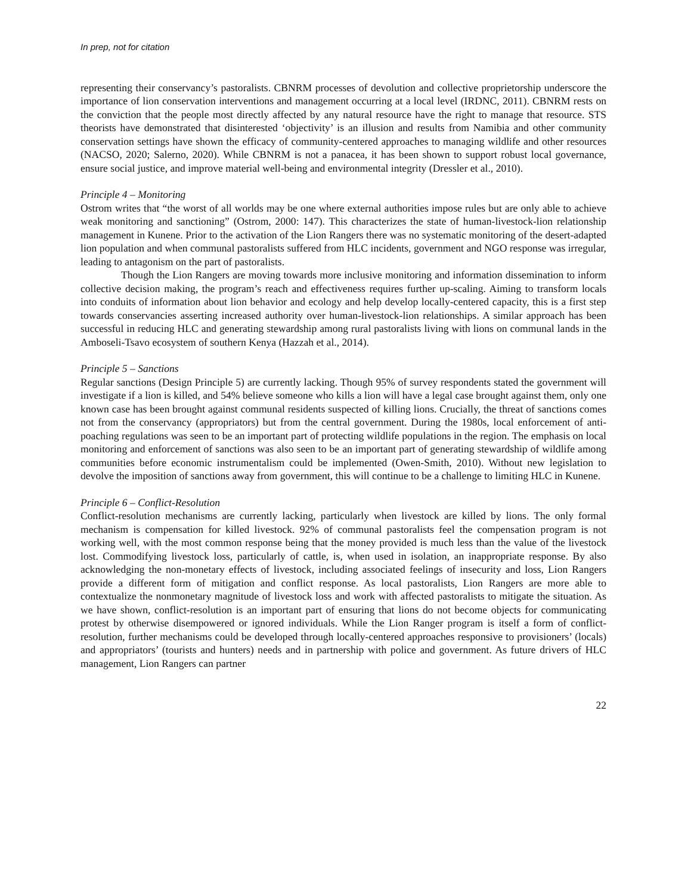In prep, not for citation
representing their conservancy’s pastoralists. CBNRM processes of devolution and collective proprietorship underscore the importance of lion conservation interventions and management occurring at a local level (IRDNC, 2011). CBNRM rests on the conviction that the people most directly affected by any natural resource have the right to manage that resource. STS theorists have demonstrated that disinterested ‘objectivity’ is an illusion and results from Namibia and other community conservation settings have shown the efficacy of community-centered approaches to managing wildlife and other resources (NACSO, 2020; Salerno, 2020). While CBNRM is not a panacea, it has been shown to support robust local governance, ensure social justice, and improve material well-being and environmental integrity (Dressler et al., 2010).
Principle 4 – Monitoring
Ostrom writes that “the worst of all worlds may be one where external authorities impose rules but are only able to achieve weak monitoring and sanctioning” (Ostrom, 2000: 147). This characterizes the state of human-livestock-lion relationship management in Kunene. Prior to the activation of the Lion Rangers there was no systematic monitoring of the desert-adapted lion population and when communal pastoralists suffered from HLC incidents, government and NGO response was irregular, leading to antagonism on the part of pastoralists.
Though the Lion Rangers are moving towards more inclusive monitoring and information dissemination to inform collective decision making, the program’s reach and effectiveness requires further up-scaling. Aiming to transform locals into conduits of information about lion behavior and ecology and help develop locally-centered capacity, this is a first step towards conservancies asserting increased authority over human-livestock-lion relationships. A similar approach has been successful in reducing HLC and generating stewardship among rural pastoralists living with lions on communal lands in the Amboseli-Tsavo ecosystem of southern Kenya (Hazzah et al., 2014).
Principle 5 – Sanctions
Regular sanctions (Design Principle 5) are currently lacking. Though 95% of survey respondents stated the government will investigate if a lion is killed, and 54% believe someone who kills a lion will have a legal case brought against them, only one known case has been brought against communal residents suspected of killing lions. Crucially, the threat of sanctions comes not from the conservancy (appropriators) but from the central government. During the 1980s, local enforcement of anti-poaching regulations was seen to be an important part of protecting wildlife populations in the region. The emphasis on local monitoring and enforcement of sanctions was also seen to be an important part of generating stewardship of wildlife among communities before economic instrumentalism could be implemented (Owen-Smith, 2010). Without new legislation to devolve the imposition of sanctions away from government, this will continue to be a challenge to limiting HLC in Kunene.
Principle 6 – Conflict-Resolution
Conflict-resolution mechanisms are currently lacking, particularly when livestock are killed by lions. The only formal mechanism is compensation for killed livestock. 92% of communal pastoralists feel the compensation program is not working well, with the most common response being that the money provided is much less than the value of the livestock lost. Commodifying livestock loss, particularly of cattle, is, when used in isolation, an inappropriate response. By also acknowledging the non-monetary effects of livestock, including associated feelings of insecurity and loss, Lion Rangers provide a different form of mitigation and conflict response. As local pastoralists, Lion Rangers are more able to contextualize the nonmonetary magnitude of livestock loss and work with affected pastoralists to mitigate the situation. As we have shown, conflict-resolution is an important part of ensuring that lions do not become objects for communicating protest by otherwise disempowered or ignored individuals. While the Lion Ranger program is itself a form of conflict-resolution, further mechanisms could be developed through locally-centered approaches responsive to provisioners’ (locals) and appropriators’ (tourists and hunters) needs and in partnership with police and government. As future drivers of HLC management, Lion Rangers can partner
22